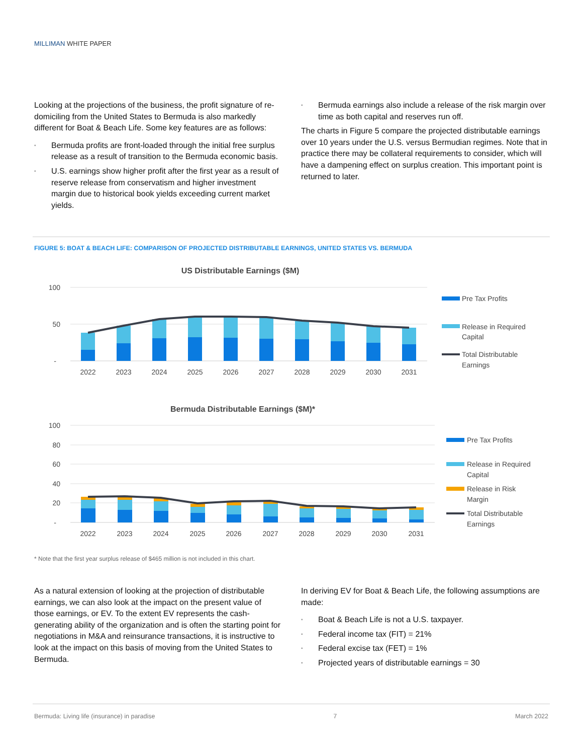MILLIMAN WHITE PAPER
Looking at the projections of the business, the profit signature of re-domiciling from the United States to Bermuda is also markedly different for Boat & Beach Life. Some key features are as follows:
▪ Bermuda profits are front-loaded through the initial free surplus release as a result of transition to the Bermuda economic basis.
▪ U.S. earnings show higher profit after the first year as a result of reserve release from conservatism and higher investment margin due to historical book yields exceeding current market yields.
▪ Bermuda earnings also include a release of the risk margin over time as both capital and reserves run off.
The charts in Figure 5 compare the projected distributable earnings over 10 years under the U.S. versus Bermudian regimes. Note that in practice there may be collateral requirements to consider, which will have a dampening effect on surplus creation. This important point is returned to later.
FIGURE 5: BOAT & BEACH LIFE: COMPARISON OF PROJECTED DISTRIBUTABLE EARNINGS, UNITED STATES VS. BERMUDA
US Distributable Earnings ($M)
100
50
-
2022
2023
2024
2025
2026
2027
2028
2029
2030
2031
Pre Tax Profits
Release in Required
Capital
Total Distributable
Earnings
Bermuda Distributable Earnings ($M)*
100
80
60
40
20
-
2022
2023
2024
2025
2026
2027
2028
2029
2030
2031
Pre Tax Profits
Release in Required
Capital
Release in Risk
Margin
Total Distributable
Earnings
* Note that the first year surplus release of $465 million is not included in this chart.
As a natural extension of looking at the projection of distributable earnings, we can also look at the impact on the present value of those earnings, or EV. To the extent EV represents the cash-generating ability of the organization and is often the starting point for negotiations in M&A and reinsurance transactions, it is instructive to look at the impact on this basis of moving from the United States to Bermuda.
In deriving EV for Boat & Beach Life, the following assumptions are made:
▪ Boat & Beach Life is not a U.S. taxpayer.
▪ Federal income tax (FIT) = 21%
▪ Federal excise tax (FET) = 1%
▪ Projected years of distributable earnings = 30
Bermuda: Living life (insurance) in paradise 7 March 2022